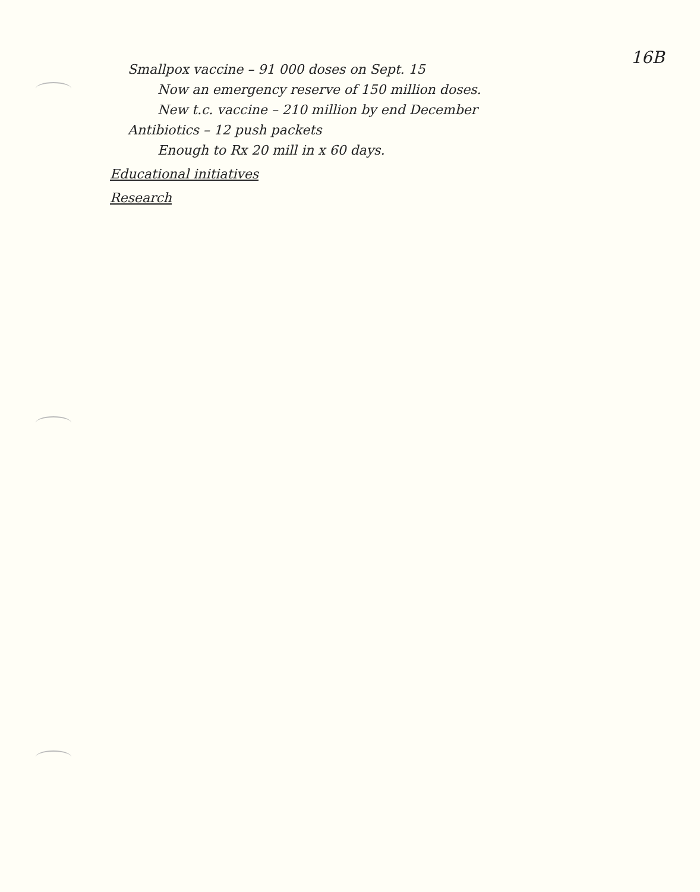16B
Smallpox vaccine – 91 000 doses on Sept. 15
Now an emergency reserve of 150 million doses.
New t.c. vaccine – 210 million by end December
Antibiotics – 12 push packets
Enough to Rx 20 mill in x 60 days.
Educational initiatives
Research